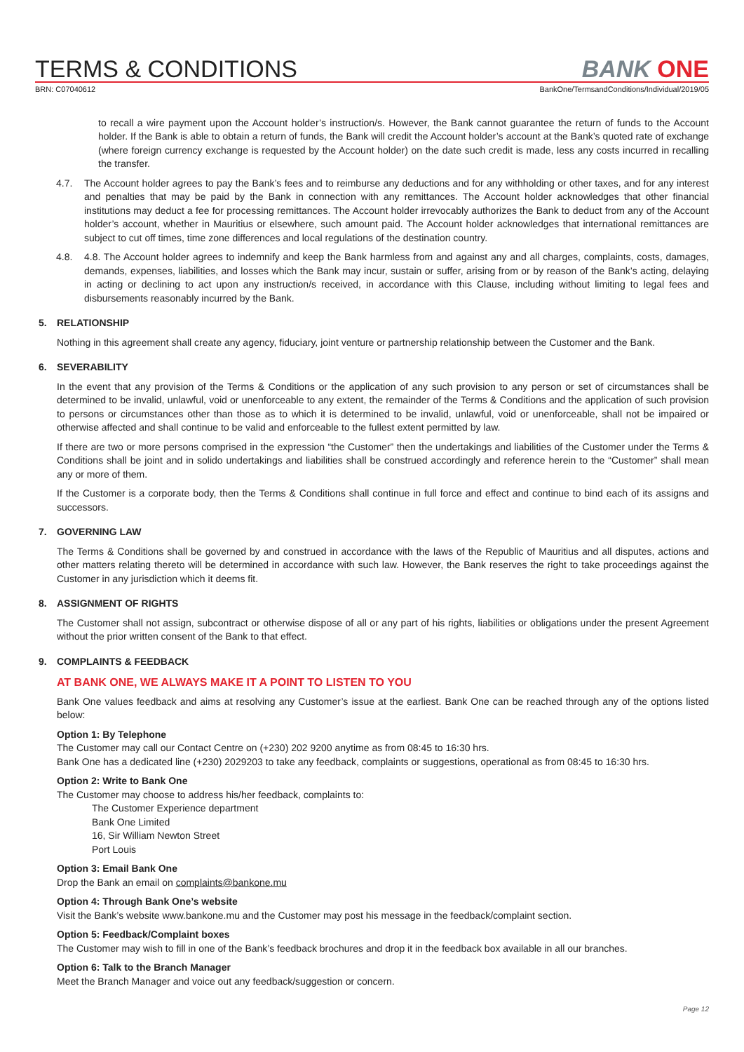TERMS & CONDITIONS
BANK ONE
BRN: C07040612 BankOne/TermsandConditions/Individual/2019/05
to recall a wire payment upon the Account holder’s instruction/s. However, the Bank cannot guarantee the return of funds to the Account holder. If the Bank is able to obtain a return of funds, the Bank will credit the Account holder’s account at the Bank’s quoted rate of exchange (where foreign currency exchange is requested by the Account holder) on the date such credit is made, less any costs incurred in recalling the transfer.
4.7. The Account holder agrees to pay the Bank’s fees and to reimburse any deductions and for any withholding or other taxes, and for any interest and penalties that may be paid by the Bank in connection with any remittances. The Account holder acknowledges that other financial institutions may deduct a fee for processing remittances. The Account holder irrevocably authorizes the Bank to deduct from any of the Account holder’s account, whether in Mauritius or elsewhere, such amount paid. The Account holder acknowledges that international remittances are subject to cut off times, time zone differences and local regulations of the destination country.
4.8. 4.8. The Account holder agrees to indemnify and keep the Bank harmless from and against any and all charges, complaints, costs, damages, demands, expenses, liabilities, and losses which the Bank may incur, sustain or suffer, arising from or by reason of the Bank’s acting, delaying in acting or declining to act upon any instruction/s received, in accordance with this Clause, including without limiting to legal fees and disbursements reasonably incurred by the Bank.
5. RELATIONSHIP
Nothing in this agreement shall create any agency, fiduciary, joint venture or partnership relationship between the Customer and the Bank.
6. SEVERABILITY
In the event that any provision of the Terms & Conditions or the application of any such provision to any person or set of circumstances shall be determined to be invalid, unlawful, void or unenforceable to any extent, the remainder of the Terms & Conditions and the application of such provision to persons or circumstances other than those as to which it is determined to be invalid, unlawful, void or unenforceable, shall not be impaired or otherwise affected and shall continue to be valid and enforceable to the fullest extent permitted by law.
If there are two or more persons comprised in the expression “the Customer” then the undertakings and liabilities of the Customer under the Terms & Conditions shall be joint and in solido undertakings and liabilities shall be construed accordingly and reference herein to the “Customer” shall mean any or more of them.
If the Customer is a corporate body, then the Terms & Conditions shall continue in full force and effect and continue to bind each of its assigns and successors.
7. GOVERNING LAW
The Terms & Conditions shall be governed by and construed in accordance with the laws of the Republic of Mauritius and all disputes, actions and other matters relating thereto will be determined in accordance with such law. However, the Bank reserves the right to take proceedings against the Customer in any jurisdiction which it deems fit.
8. ASSIGNMENT OF RIGHTS
The Customer shall not assign, subcontract or otherwise dispose of all or any part of his rights, liabilities or obligations under the present Agreement without the prior written consent of the Bank to that effect.
9. COMPLAINTS & FEEDBACK
AT BANK ONE, WE ALWAYS MAKE IT A POINT TO LISTEN TO YOU
Bank One values feedback and aims at resolving any Customer’s issue at the earliest. Bank One can be reached through any of the options listed below:
Option 1: By Telephone
The Customer may call our Contact Centre on (+230) 202 9200 anytime as from 08:45 to 16:30 hrs.
Bank One has a dedicated line (+230) 2029203 to take any feedback, complaints or suggestions, operational as from 08:45 to 16:30 hrs.
Option 2: Write to Bank One
The Customer may choose to address his/her feedback, complaints to:
The Customer Experience department
Bank One Limited
16, Sir William Newton Street
Port Louis
Option 3: Email Bank One
Drop the Bank an email on complaints@bankone.mu
Option 4: Through Bank One’s website
Visit the Bank’s website www.bankone.mu and the Customer may post his message in the feedback/complaint section.
Option 5: Feedback/Complaint boxes
The Customer may wish to fill in one of the Bank’s feedback brochures and drop it in the feedback box available in all our branches.
Option 6: Talk to the Branch Manager
Meet the Branch Manager and voice out any feedback/suggestion or concern.
Page 12